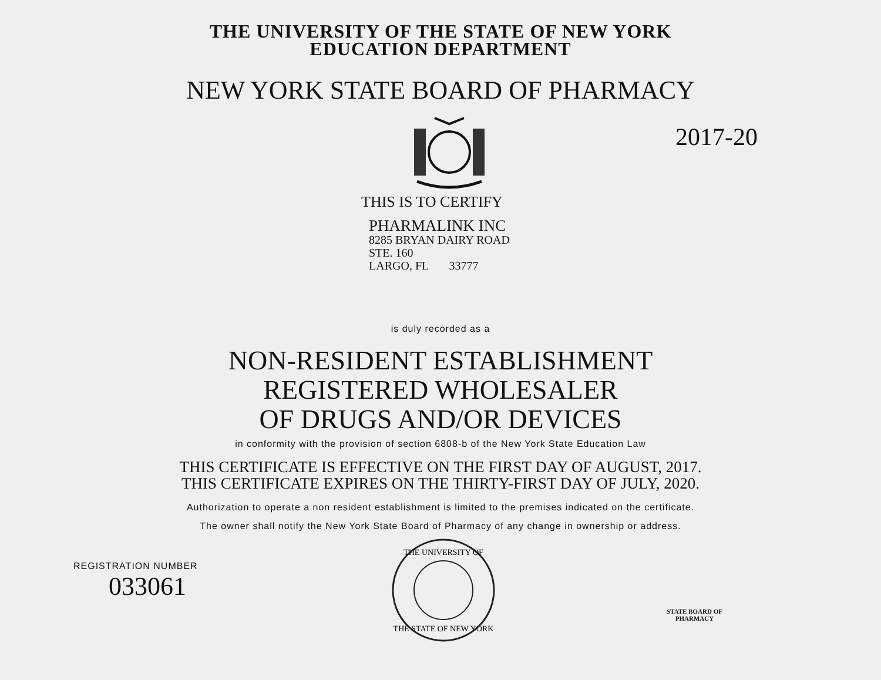THE UNIVERSITY OF THE STATE OF NEW YORK
EDUCATION DEPARTMENT
NEW YORK STATE BOARD OF PHARMACY
2017-20
THIS IS TO CERTIFY
PHARMALINK INC
8285 BRYAN DAIRY ROAD
STE. 160
LARGO, FL 33777
is duly recorded as a
NON-RESIDENT ESTABLISHMENT
REGISTERED WHOLESALER
OF DRUGS AND/OR DEVICES
in conformity with the provision of section 6808-b of the New York State Education Law
THIS CERTIFICATE IS EFFECTIVE ON THE FIRST DAY OF AUGUST, 2017.
THIS CERTIFICATE EXPIRES ON THE THIRTY-FIRST DAY OF JULY, 2020.
Authorization to operate a non resident establishment is limited to the premises indicated on the certificate.
The owner shall notify the New York State Board of Pharmacy of any change in ownership or address.
REGISTRATION NUMBER
033061
THE UNIVERSITY OF
THE STATE OF NEW YORK
STATE BOARD OF
PHARMACY